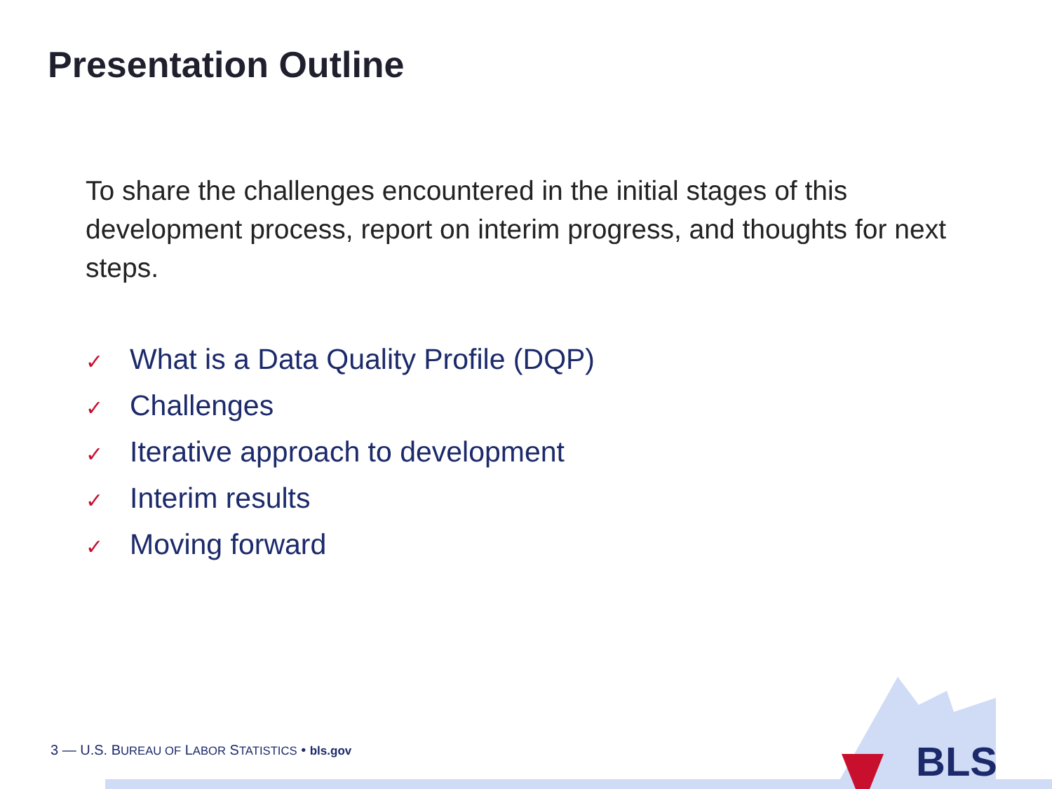Presentation Outline
To share the challenges encountered in the initial stages of this development process, report on interim progress, and thoughts for next steps.
✓ What is a Data Quality Profile (DQP)
✓ Challenges
✓ Iterative approach to development
✓ Interim results
✓ Moving forward
BLS
3 — U.S. BUREAU OF LABOR STATISTICS • bls.gov